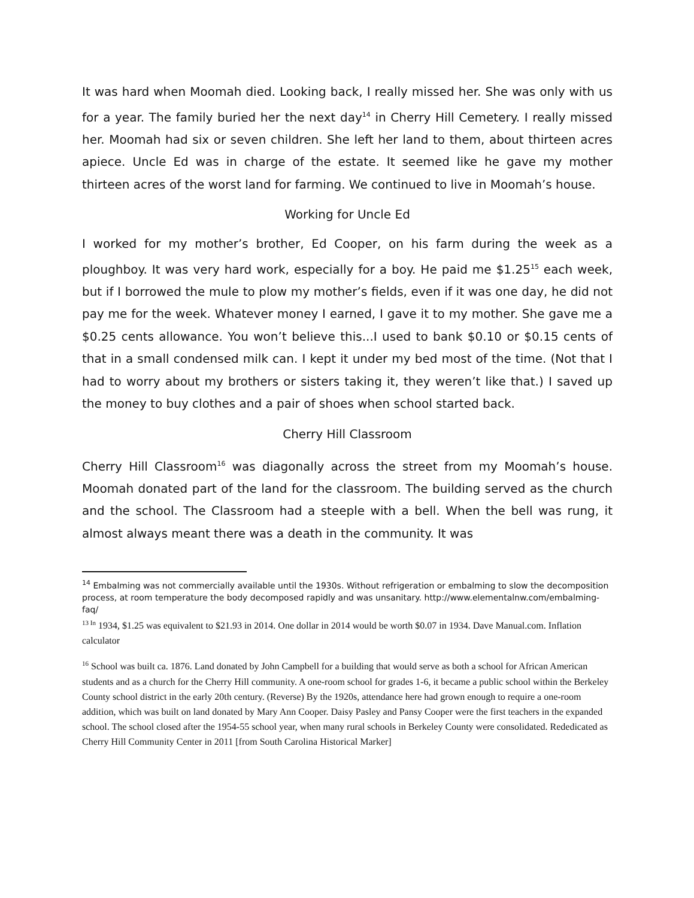It was hard when Moomah died. Looking back, I really missed her. She was only with us for a year. The family buried her the next day<sup>14</sup> in Cherry Hill Cemetery. I really missed her. Moomah had six or seven children. She left her land to them, about thirteen acres apiece. Uncle Ed was in charge of the estate. It seemed like he gave my mother thirteen acres of the worst land for farming. We continued to live in Moomah’s house.
Working for Uncle Ed
I worked for my mother’s brother, Ed Cooper, on his farm during the week as a ploughboy. It was very hard work, especially for a boy. He paid me $1.25<sup>15</sup> each week, but if I borrowed the mule to plow my mother’s fields, even if it was one day, he did not pay me for the week. Whatever money I earned, I gave it to my mother. She gave me a $0.25 cents allowance. You won’t believe this...I used to bank $0.10 or $0.15 cents of that in a small condensed milk can. I kept it under my bed most of the time. (Not that I had to worry about my brothers or sisters taking it, they weren’t like that.) I saved up the money to buy clothes and a pair of shoes when school started back.
Cherry Hill Classroom
Cherry Hill Classroom<sup>16</sup> was diagonally across the street from my Moomah’s house. Moomah donated part of the land for the classroom. The building served as the church and the school. The Classroom had a steeple with a bell. When the bell was rung, it almost always meant there was a death in the community. It was
<sup>14</sup> Embalming was not commercially available until the 1930s. Without refrigeration or embalming to slow the decomposition process, at room temperature the body decomposed rapidly and was unsanitary. http://www.elementalnw.com/embalming-faq/
<sup>13 In</sup> 1934, $1.25 was equivalent to $21.93 in 2014. One dollar in 2014 would be worth $0.07 in 1934. Dave Manual.com. Inflation calculator
<sup>16</sup> School was built ca. 1876. Land donated by John Campbell for a building that would serve as both a school for African American students and as a church for the Cherry Hill community. A one-room school for grades 1-6, it became a public school within the Berkeley County school district in the early 20th century. (Reverse) By the 1920s, attendance here had grown enough to require a one-room addition, which was built on land donated by Mary Ann Cooper. Daisy Pasley and Pansy Cooper were the first teachers in the expanded school. The school closed after the 1954-55 school year, when many rural schools in Berkeley County were consolidated. Rededicated as Cherry Hill Community Center in 2011 [from South Carolina Historical Marker]